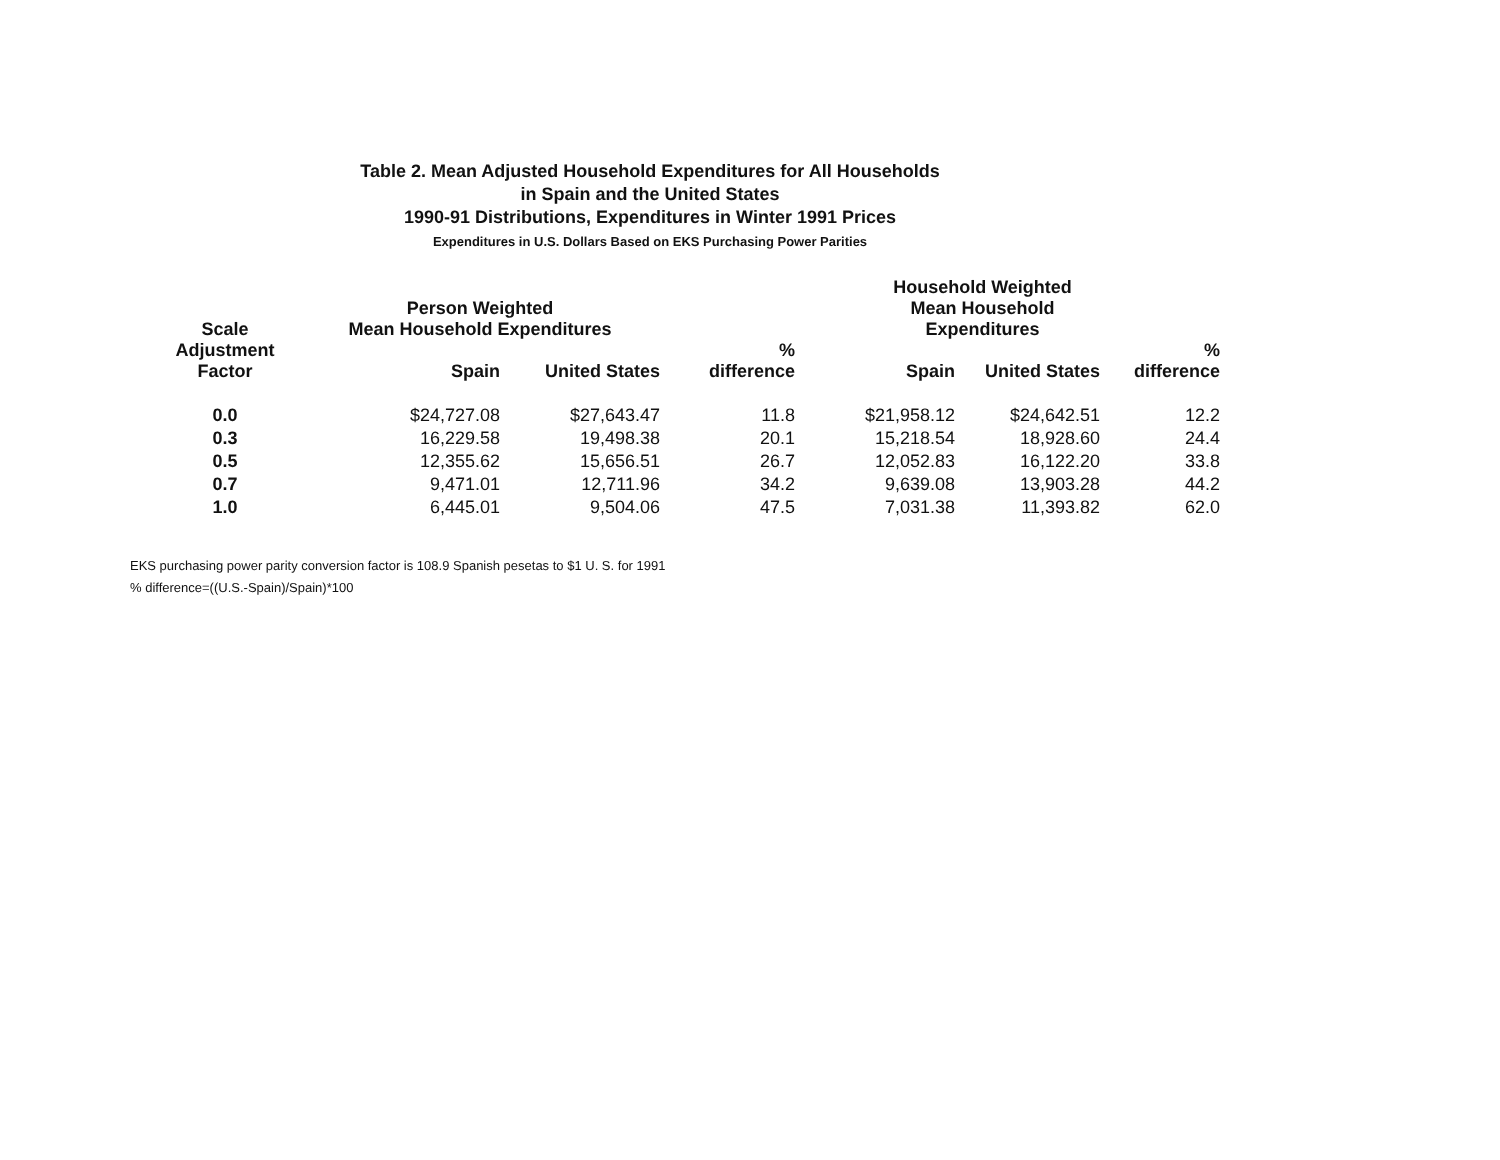Table 2. Mean Adjusted Household Expenditures for All Households
in Spain and the United States
1990-91 Distributions, Expenditures in Winter 1991 Prices
Expenditures in U.S. Dollars Based on EKS Purchasing Power Parities
| Scale Adjustment Factor | Person Weighted Mean Household Expenditures | | | Household Weighted Mean Household Expenditures | | |
| --- | --- | --- | --- | --- | --- | --- |
| | | | % | | | % |
| | Spain | United States | difference | Spain | United States | difference |
| 0.0 | $24,727.08 | $27,643.47 | 11.8 | $21,958.12 | $24,642.51 | 12.2 |
| 0.3 | 16,229.58 | 19,498.38 | 20.1 | 15,218.54 | 18,928.60 | 24.4 |
| 0.5 | 12,355.62 | 15,656.51 | 26.7 | 12,052.83 | 16,122.20 | 33.8 |
| 0.7 | 9,471.01 | 12,711.96 | 34.2 | 9,639.08 | 13,903.28 | 44.2 |
| 1.0 | 6,445.01 | 9,504.06 | 47.5 | 7,031.38 | 11,393.82 | 62.0 |
EKS purchasing power parity conversion factor is 108.9 Spanish pesetas to $1 U. S. for 1991
% difference=((U.S.-Spain)/Spain)*100